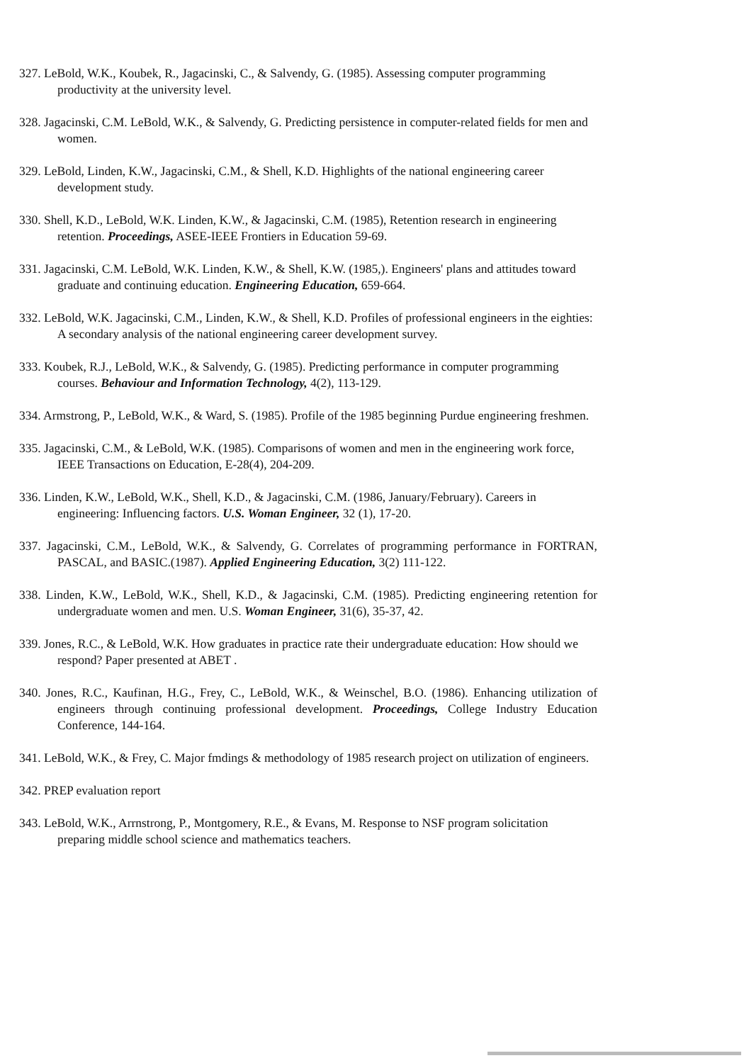327. LeBold, W.K., Koubek, R., Jagacinski, C., & Salvendy, G. (1985). Assessing computer programming productivity at the university level.
328. Jagacinski, C.M. LeBold, W.K., & Salvendy, G. Predicting persistence in computer-related fields for men and women.
329. LeBold, Linden, K.W., Jagacinski, C.M., & Shell, K.D. Highlights of the national engineering career development study.
330. Shell, K.D., LeBold, W.K. Linden, K.W., & Jagacinski, C.M. (1985), Retention research in engineering retention. Proceedings, ASEE-IEEE Frontiers in Education 59-69.
331. Jagacinski, C.M. LeBold, W.K. Linden, K.W., & Shell, K.W. (1985,). Engineers' plans and attitudes toward graduate and continuing education. Engineering Education, 659-664.
332. LeBold, W.K. Jagacinski, C.M., Linden, K.W., & Shell, K.D. Profiles of professional engineers in the eighties: A secondary analysis of the national engineering career development survey.
333. Koubek, R.J., LeBold, W.K., & Salvendy, G. (1985). Predicting performance in computer programming courses. Behaviour and Information Technology, 4(2), 113-129.
334. Armstrong, P., LeBold, W.K., & Ward, S. (1985). Profile of the 1985 beginning Purdue engineering freshmen.
335. Jagacinski, C.M., & LeBold, W.K. (1985). Comparisons of women and men in the engineering work force, IEEE Transactions on Education, E-28(4), 204-209.
336. Linden, K.W., LeBold, W.K., Shell, K.D., & Jagacinski, C.M. (1986, January/February). Careers in engineering: Influencing factors. U.S. Woman Engineer, 32 (1), 17-20.
337. Jagacinski, C.M., LeBold, W.K., & Salvendy, G. Correlates of programming performance in FORTRAN, PASCAL, and BASIC.(1987). Applied Engineering Education, 3(2) 111-122.
338. Linden, K.W., LeBold, W.K., Shell, K.D., & Jagacinski, C.M. (1985). Predicting engineering retention for undergraduate women and men. U.S. Woman Engineer, 31(6), 35-37, 42.
339. Jones, R.C., & LeBold, W.K. How graduates in practice rate their undergraduate education: How should we respond? Paper presented at ABET .
340. Jones, R.C., Kaufinan, H.G., Frey, C., LeBold, W.K., & Weinschel, B.O. (1986). Enhancing utilization of engineers through continuing professional development. Proceedings, College Industry Education Conference, 144-164.
341. LeBold, W.K., & Frey, C. Major fmdings & methodology of 1985 research project on utilization of engineers.
342. PREP evaluation report
343. LeBold, W.K., Arrnstrong, P., Montgomery, R.E., & Evans, M. Response to NSF program solicitation preparing middle school science and mathematics teachers.